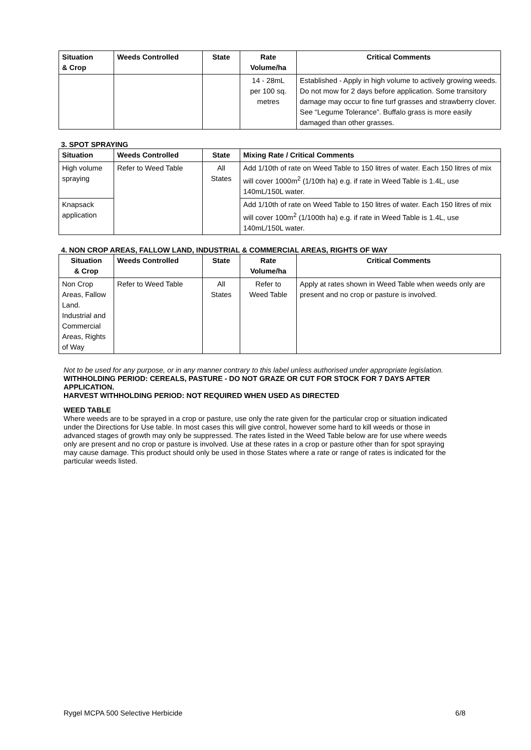| Situation & Crop | Weeds Controlled | State | Rate Volume/ha | Critical Comments |
| --- | --- | --- | --- | --- |
| | | | 14 - 28mL per 100 sq. metres | Established - Apply in high volume to actively growing weeds. Do not mow for 2 days before application. Some transitory damage may occur to fine turf grasses and strawberry clover. See “Legume Tolerance”. Buffalo grass is more easily damaged than other grasses. |
3. SPOT SPRAYING
| Situation | Weeds Controlled | State | Mixing Rate / Critical Comments |
| --- | --- | --- | --- |
| High volume spraying | Refer to Weed Table | All States | Add 1/10th of rate on Weed Table to 150 litres of water. Each 150 litres of mix will cover 1000m<sup>2</sup> (1/10th ha) e.g. if rate in Weed Table is 1.4L, use 140mL/150L water. |
| Knapsack application | | | Add 1/10th of rate on Weed Table to 150 litres of water. Each 150 litres of mix will cover 100m<sup>2</sup> (1/100th ha) e.g. if rate in Weed Table is 1.4L, use 140mL/150L water. |
4. NON CROP AREAS, FALLOW LAND, INDUSTRIAL & COMMERCIAL AREAS, RIGHTS OF WAY
| Situation & Crop | Weeds Controlled | State | Rate Volume/ha | Critical Comments |
| --- | --- | --- | --- | --- |
| Non Crop Areas, Fallow Land. Industrial and Commercial Areas, Rights of Way | Refer to Weed Table | All States | Refer to Weed Table | Apply at rates shown in Weed Table when weeds only are present and no crop or pasture is involved. |
Not to be used for any purpose, or in any manner contrary to this label unless authorised under appropriate legislation.
WITHHOLDING PERIOD: CEREALS, PASTURE - DO NOT GRAZE OR CUT FOR STOCK FOR 7 DAYS AFTER APPLICATION.
HARVEST WITHHOLDING PERIOD: NOT REQUIRED WHEN USED AS DIRECTED
WEED TABLE
Where weeds are to be sprayed in a crop or pasture, use only the rate given for the particular crop or situation indicated under the Directions for Use table. In most cases this will give control, however some hard to kill weeds or those in advanced stages of growth may only be suppressed. The rates listed in the Weed Table below are for use where weeds only are present and no crop or pasture is involved. Use at these rates in a crop or pasture other than for spot spraying may cause damage. This product should only be used in those States where a rate or range of rates is indicated for the particular weeds listed.
Rygel MCPA 500 Selective Herbicide 6/8